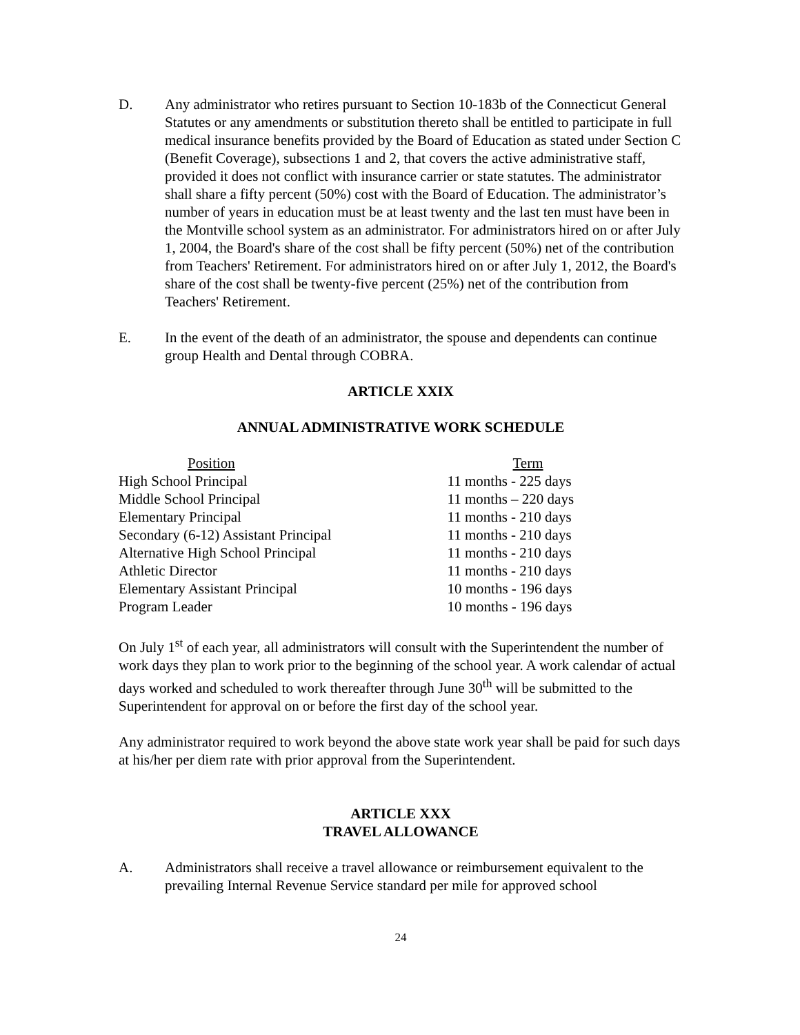D. Any administrator who retires pursuant to Section 10-183b of the Connecticut General Statutes or any amendments or substitution thereto shall be entitled to participate in full medical insurance benefits provided by the Board of Education as stated under Section C (Benefit Coverage), subsections 1 and 2, that covers the active administrative staff, provided it does not conflict with insurance carrier or state statutes. The administrator shall share a fifty percent (50%) cost with the Board of Education. The administrator’s number of years in education must be at least twenty and the last ten must have been in the Montville school system as an administrator. For administrators hired on or after July 1, 2004, the Board's share of the cost shall be fifty percent (50%) net of the contribution from Teachers' Retirement. For administrators hired on or after July 1, 2012, the Board's share of the cost shall be twenty-five percent (25%) net of the contribution from Teachers' Retirement.
E. In the event of the death of an administrator, the spouse and dependents can continue group Health and Dental through COBRA.
ARTICLE XXIX
ANNUAL ADMINISTRATIVE WORK SCHEDULE
| Position | Term |
| --- | --- |
| High School Principal | 11 months - 225 days |
| Middle School Principal | 11 months – 220 days |
| Elementary Principal | 11 months - 210 days |
| Secondary (6-12) Assistant Principal | 11 months - 210 days |
| Alternative High School Principal | 11 months - 210 days |
| Athletic Director | 11 months - 210 days |
| Elementary Assistant Principal | 10 months - 196 days |
| Program Leader | 10 months - 196 days |
On July 1<sup>st</sup> of each year, all administrators will consult with the Superintendent the number of work days they plan to work prior to the beginning of the school year. A work calendar of actual days worked and scheduled to work thereafter through June 30<sup>th</sup> will be submitted to the Superintendent for approval on or before the first day of the school year.
Any administrator required to work beyond the above state work year shall be paid for such days at his/her per diem rate with prior approval from the Superintendent.
ARTICLE XXX
TRAVEL ALLOWANCE
A. Administrators shall receive a travel allowance or reimbursement equivalent to the prevailing Internal Revenue Service standard per mile for approved school
24